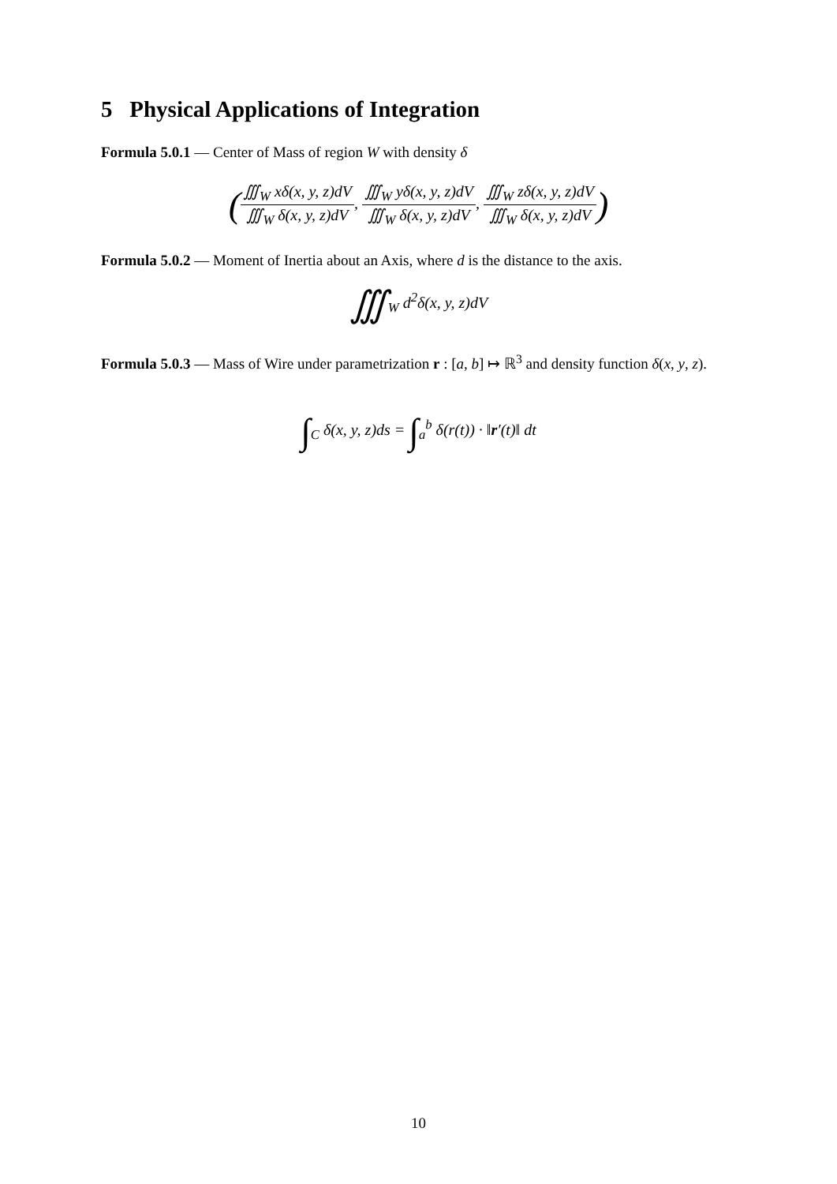5 Physical Applications of Integration
Formula 5.0.1 — Center of Mass of region W with density δ
(∭<sub>W</sub> xδ(x, y, z)dV ∭<sub>W</sub> δ(x, y, z)dV, ∭<sub>W</sub> yδ(x, y, z)dV ∭<sub>W</sub> δ(x, y, z)dV, ∭<sub>W</sub> zδ(x, y, z)dV ∭<sub>W</sub> δ(x, y, z)dV)
Formula 5.0.2 — Moment of Inertia about an Axis, where d is the distance to the axis.
∭<sub>W</sub> d<sup>2</sup>δ(x, y, z)dV
Formula 5.0.3 — Mass of Wire under parametrization r : [a, b] ↦ ℝ<sup>3</sup> and density function δ(x, y, z).
∫<sub>C</sub> δ(x, y, z)ds = ∫<sub>a</sub><sup>b</sup> δ(r(t)) · ‖r′(t)‖ dt
10